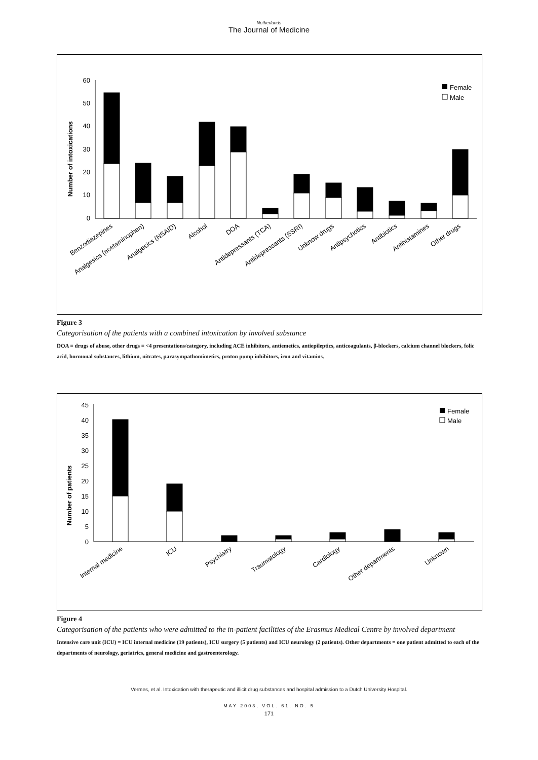Netherlands
The Journal of Medicine
Number of intoxications
60
50
40
30
20
10
0
Female
Male
Benzodiazepines
Analgesics (acetaminophen)
Analgesics (NSAID)
Alcohol
DOA
Antidepressants (TCA)
Antidepressants (SSRI)
Unknow drugs
Antipsychotics
Antibiotics
Antihistamines
Other drugs
Figure 3
Categorisation of the patients with a combined intoxication by involved substance
DOA = drugs of abuse, other drugs = <4 presentations/category, including ACE inhibitors, antiemetics, antiepileptics, anticoagulants, β-blockers, calcium channel blockers, folic acid, hormonal substances, lithium, nitrates, parasympathomimetics, proton pump inhibitors, iron and vitamins.
Number of patients
45
40
35
30
25
20
15
10
5
0
Female
Male
Internal medicine
ICU
Psychiatry
Traumatology
Cardiology
Other departments
Unknown
Figure 4
Categorisation of the patients who were admitted to the in-patient facilities of the Erasmus Medical Centre by involved department
Intensive care unit (ICU) = ICU internal medicine (19 patients), ICU surgery (5 patients) and ICU neurology (2 patients). Other departments = one patient admitted to each of the departments of neurology, geriatrics, general medicine and gastroenterology.
Vermes, et al. Intoxication with therapeutic and illicit drug substances and hospital admission to a Dutch University Hospital.
MAY 2003, VOL. 61, NO. 5
171